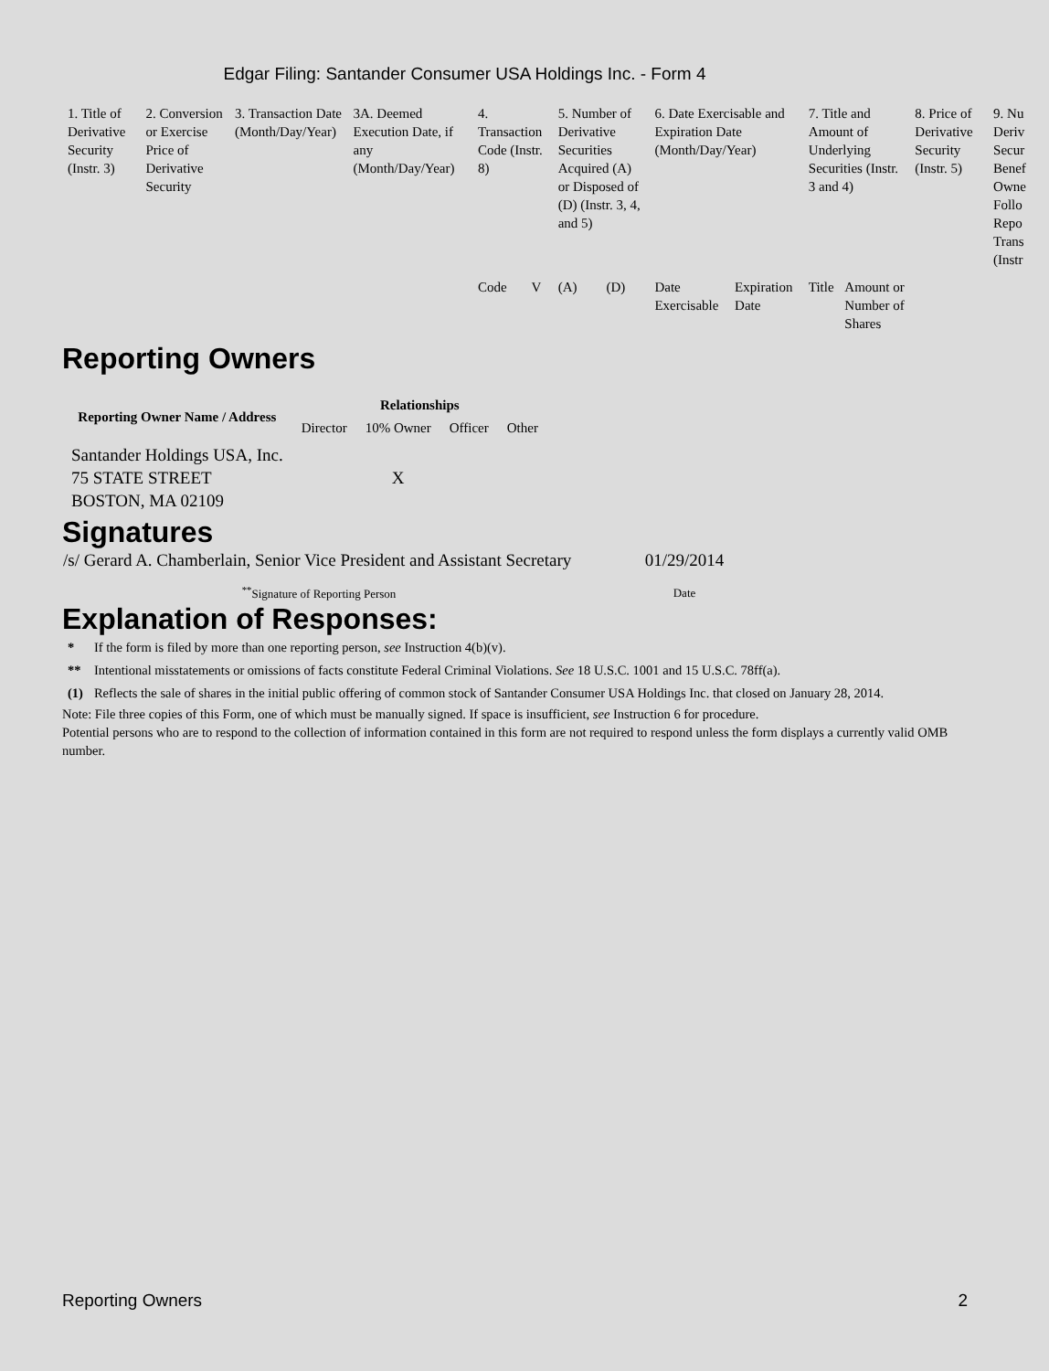Edgar Filing: Santander Consumer USA Holdings Inc. - Form 4
| 1. Title of Derivative Security (Instr. 3) | 2. Conversion or Exercise Price of Derivative Security | 3. Transaction Date (Month/Day/Year) | 3A. Deemed Execution Date, if any (Month/Day/Year) | 4. Transaction Code (Instr. 8) | | 5. Number of Derivative Securities Acquired (A) or Disposed of (D) (Instr. 3, 4, and 5) | | 6. Date Exercisable and Expiration Date (Month/Day/Year) | | 7. Title and Amount of Underlying Securities (Instr. 3 and 4) | | 8. Price of Derivative Security (Instr. 5) | 9. Nu Deriv Secur Benef Owne Follo Repo Trans (Instr |
| | | | | Code | V | (A) | (D) | Date Exercisable | Expiration Date | Title | Amount or Number of Shares | | |
Reporting Owners
| Reporting Owner Name / Address | Relationships | | | |
| --- | --- | --- | --- | --- |
| | Director | 10% Owner | Officer | Other |
| Santander Holdings USA, Inc. 75 STATE STREET BOSTON, MA 02109 | | X | | |
Signatures
| /s/ Gerard A. Chamberlain, Senior Vice President and Assistant Secretary | 01/29/2014 |
| <sup>**</sup> Signature of Reporting Person | Date |
Explanation of Responses:
| * | If the form is filed by more than one reporting person, see Instruction 4(b)(v). |
| ** | Intentional misstatements or omissions of facts constitute Federal Criminal Violations. See 18 U.S.C. 1001 and 15 U.S.C. 78ff(a). |
| (1) | Reflects the sale of shares in the initial public offering of common stock of Santander Consumer USA Holdings Inc. that closed on January 28, 2014. |
Note: File three copies of this Form, one of which must be manually signed. If space is insufficient, see Instruction 6 for procedure.
Potential persons who are to respond to the collection of information contained in this form are not required to respond unless the form displays a currently valid OMB number.
Reporting Owners 2